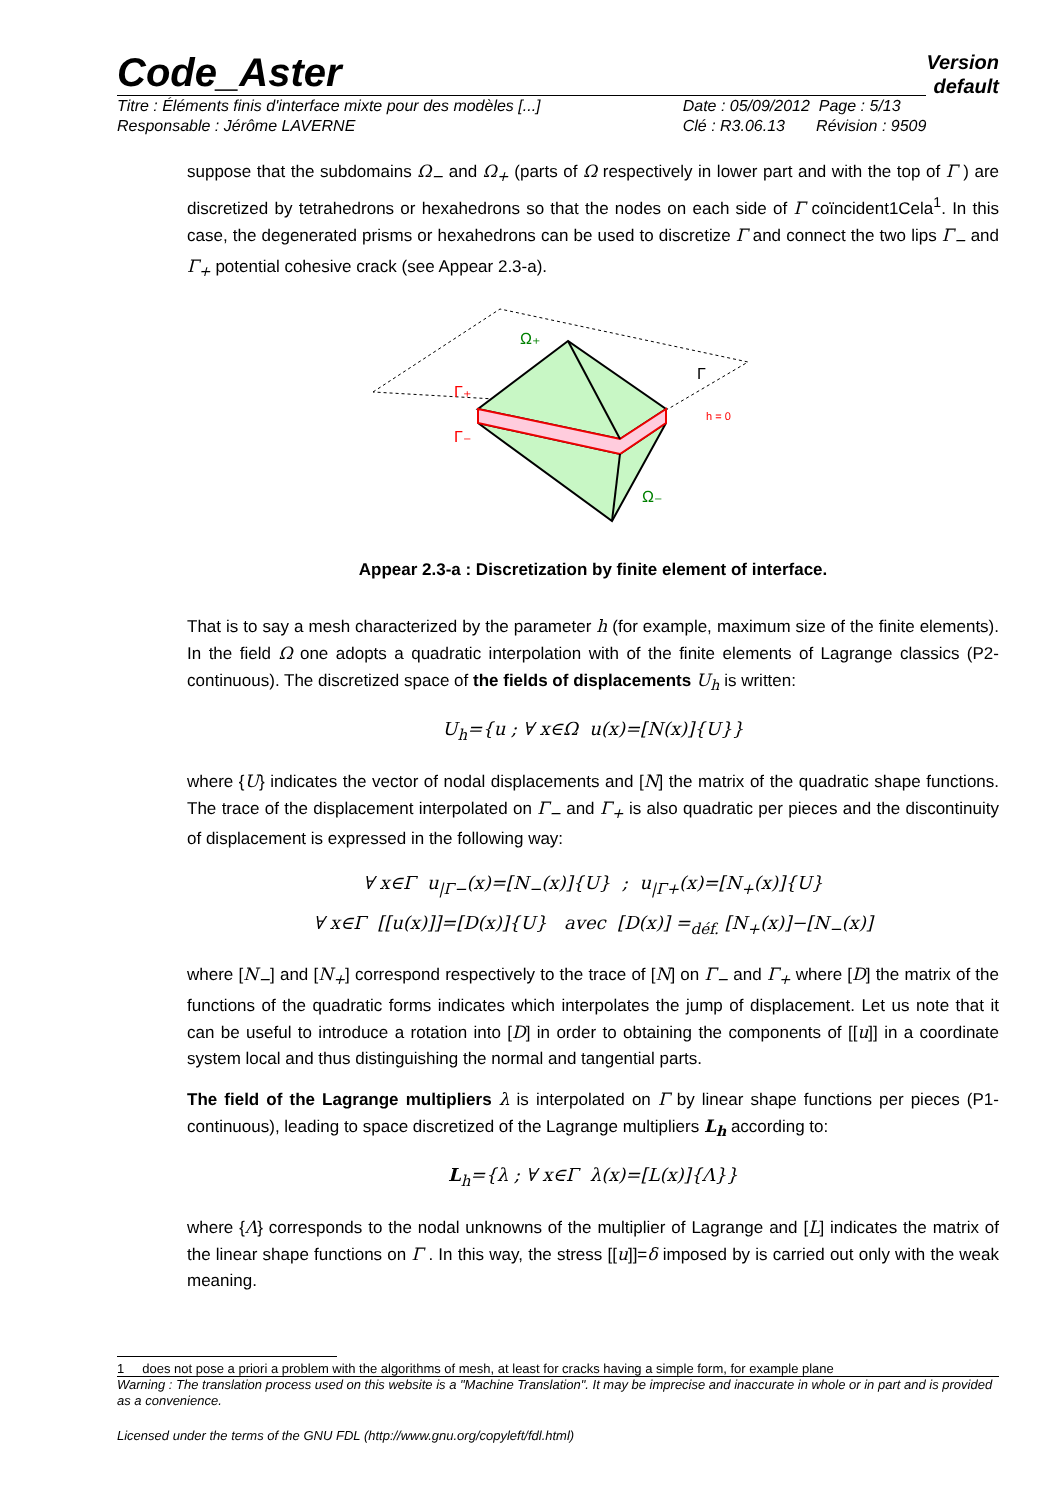Code_Aster
Version
default
Titre : Éléments finis d'interface mixte pour des modèles [...]
Responsable : Jérôme LAVERNE Date : 05/09/2012 Page : 5/13
Clé : R3.06.13 Révision : 9509
suppose that the subdomains Ω<sub>−</sub> and Ω<sub>+</sub> (parts of Ω respectively in lower part and with the top of Γ ) are discretized by tetrahedrons or hexahedrons so that the nodes on each side of Γ coïncident1Cela<sup>1</sup>. In this case, the degenerated prisms or hexahedrons can be used to discretize Γ and connect the two lips Γ<sub>−</sub> and Γ<sub>+</sub> potential cohesive crack (see Appear 2.3-a).
Ω₊
Ω₋
Γ₊
Γ₋
Γ
h = 0
Appear 2.3-a : Discretization by finite element of interface.
That is to say a mesh characterized by the parameter h (for example, maximum size of the finite elements). In the field Ω one adopts a quadratic interpolation with of the finite elements of Lagrange classics (P2-continuous). The discretized space of the fields of displacements U<sub>h</sub> is written:
U<sub>h</sub>={u ; ∀ x∈Ω u(x)=[N(x)]{U}}
where {U} indicates the vector of nodal displacements and [N] the matrix of the quadratic shape functions. The trace of the displacement interpolated on Γ<sub>−</sub> and Γ<sub>+</sub> is also quadratic per pieces and the discontinuity of displacement is expressed in the following way:
∀ x∈Γ u<sub>|Γ−</sub>(x)=[N<sub>−</sub>(x)]{U} ; u<sub>|Γ+</sub>(x)=[N<sub>+</sub>(x)]{U}
∀ x∈Γ [[u(x)]]=[D(x)]{U} avec [D(x)] =<sub>déf.</sub> [N<sub>+</sub>(x)]−[N<sub>−</sub>(x)]
where [N<sub>−</sub>] and [N<sub>+</sub>] correspond respectively to the trace of [N] on Γ<sub>−</sub> and Γ<sub>+</sub> where [D] the matrix of the functions of the quadratic forms indicates which interpolates the jump of displacement. Let us note that it can be useful to introduce a rotation into [D] in order to obtaining the components of [[u]] in a coordinate system local and thus distinguishing the normal and tangential parts.
The field of the Lagrange multipliers λ is interpolated on Γ by linear shape functions per pieces (P1-continuous), leading to space discretized of the Lagrange multipliers L<sub>h</sub> according to:
L<sub>h</sub>={λ ; ∀ x∈Γ λ(x)=[L(x)]{Λ}}
where {Λ} corresponds to the nodal unknowns of the multiplier of Lagrange and [L] indicates the matrix of the linear shape functions on Γ . In this way, the stress [[u]]=δ imposed by is carried out only with the weak meaning.
1 does not pose a priori a problem with the algorithms of mesh, at least for cracks having a simple form, for example plane
Warning : The translation process used on this website is a "Machine Translation". It may be imprecise and inaccurate in whole or in part and is provided as a convenience.
Licensed under the terms of the GNU FDL (http://www.gnu.org/copyleft/fdl.html)